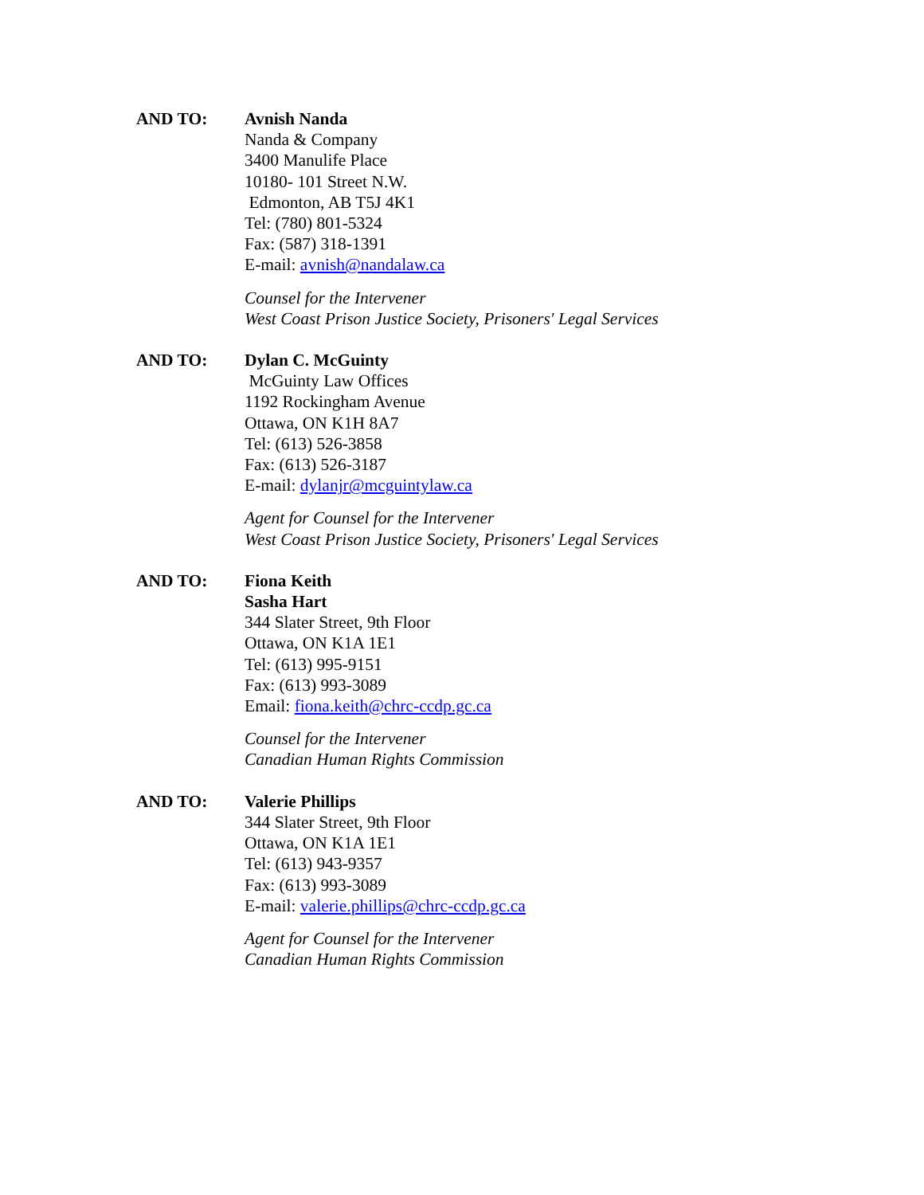AND TO: Avnish Nanda
Nanda & Company
3400 Manulife Place
10180- 101 Street N.W.
Edmonton, AB T5J 4K1
Tel: (780) 801-5324
Fax: (587) 318-1391
E-mail: avnish@nandalaw.ca
Counsel for the Intervener
West Coast Prison Justice Society, Prisoners' Legal Services
AND TO: Dylan C. McGuinty
McGuinty Law Offices
1192 Rockingham Avenue
Ottawa, ON K1H 8A7
Tel: (613) 526-3858
Fax: (613) 526-3187
E-mail: dylanjr@mcguintylaw.ca
Agent for Counsel for the Intervener
West Coast Prison Justice Society, Prisoners' Legal Services
AND TO: Fiona Keith
Sasha Hart
344 Slater Street, 9th Floor
Ottawa, ON K1A 1E1
Tel: (613) 995-9151
Fax: (613) 993-3089
Email: fiona.keith@chrc-ccdp.gc.ca
Counsel for the Intervener
Canadian Human Rights Commission
AND TO: Valerie Phillips
344 Slater Street, 9th Floor
Ottawa, ON K1A 1E1
Tel: (613) 943-9357
Fax: (613) 993-3089
E-mail: valerie.phillips@chrc-ccdp.gc.ca
Agent for Counsel for the Intervener
Canadian Human Rights Commission